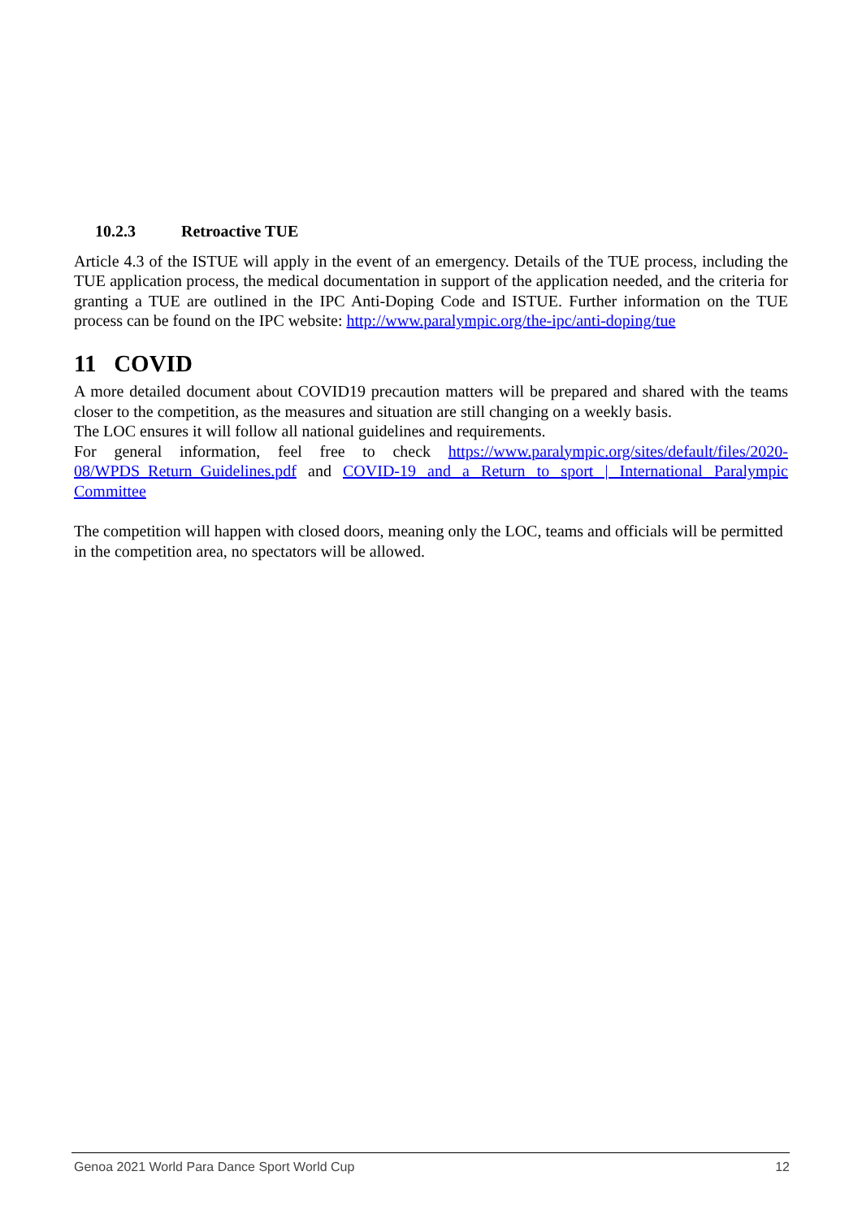10.2.3 Retroactive TUE
Article 4.3 of the ISTUE will apply in the event of an emergency. Details of the TUE process, including the TUE application process, the medical documentation in support of the application needed, and the criteria for granting a TUE are outlined in the IPC Anti-Doping Code and ISTUE. Further information on the TUE process can be found on the IPC website: http://www.paralympic.org/the-ipc/anti-doping/tue
11 COVID
A more detailed document about COVID19 precaution matters will be prepared and shared with the teams closer to the competition, as the measures and situation are still changing on a weekly basis.
The LOC ensures it will follow all national guidelines and requirements.
For general information, feel free to check https://www.paralympic.org/sites/default/files/2020-08/WPDS_Return_Guidelines.pdf and COVID-19 and a Return to sport | International Paralympic Committee
The competition will happen with closed doors, meaning only the LOC, teams and officials will be permitted in the competition area, no spectators will be allowed.
Genoa 2021 World Para Dance Sport World Cup 12